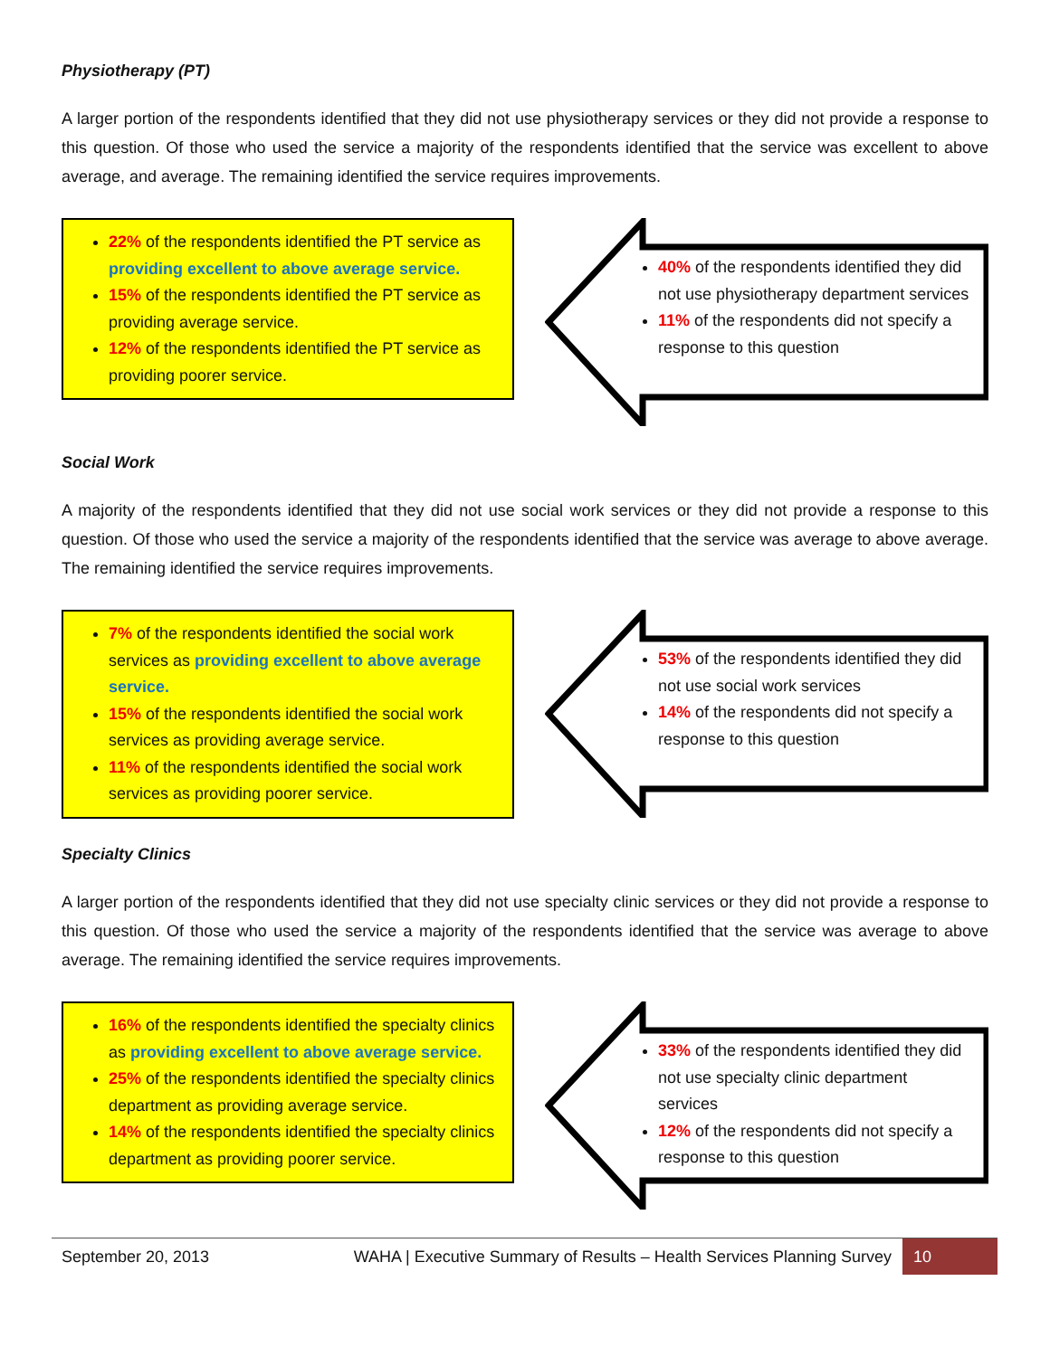Physiotherapy (PT)
A larger portion of the respondents identified that they did not use physiotherapy services or they did not provide a response to this question. Of those who used the service a majority of the respondents identified that the service was excellent to above average, and average. The remaining identified the service requires improvements.
22% of the respondents identified the PT service as providing excellent to above average service.
15% of the respondents identified the PT service as providing average service.
12% of the respondents identified the PT service as providing poorer service.
40% of the respondents identified they did not use physiotherapy department services
11% of the respondents did not specify a response to this question
Social Work
A majority of the respondents identified that they did not use social work services or they did not provide a response to this question. Of those who used the service a majority of the respondents identified that the service was average to above average. The remaining identified the service requires improvements.
7% of the respondents identified the social work services as providing excellent to above average service.
15% of the respondents identified the social work services as providing average service.
11% of the respondents identified the social work services as providing poorer service.
53% of the respondents identified they did not use social work services
14% of the respondents did not specify a response to this question
Specialty Clinics
A larger portion of the respondents identified that they did not use specialty clinic services or they did not provide a response to this question. Of those who used the service a majority of the respondents identified that the service was average to above average. The remaining identified the service requires improvements.
16% of the respondents identified the specialty clinics as providing excellent to above average service.
25% of the respondents identified the specialty clinics department as providing average service.
14% of the respondents identified the specialty clinics department as providing poorer service.
33% of the respondents identified they did not use specialty clinic department services
12% of the respondents did not specify a response to this question
September 20, 2013
WAHA | Executive Summary of Results – Health Services Planning Survey
10